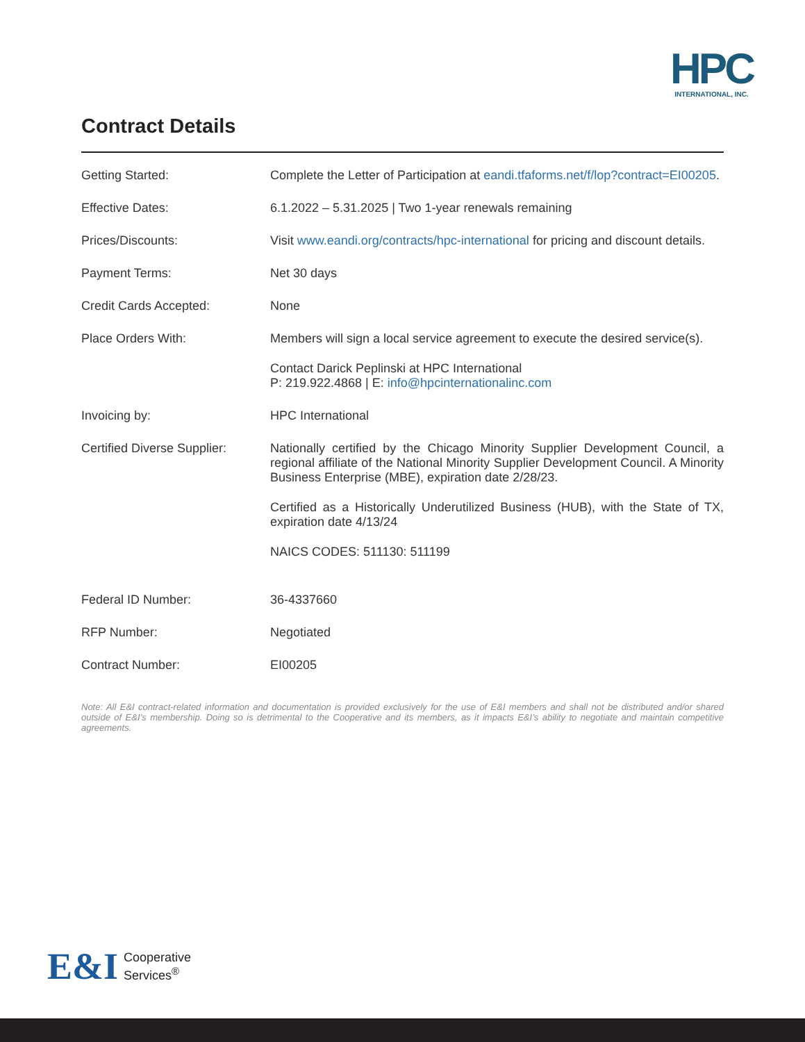HPC
INTERNATIONAL, INC.
Contract Details
| Getting Started: | Complete the Letter of Participation at eandi.tfaforms.net/f/lop?contract=EI00205 . |
| Effective Dates: | 6.1.2022 – 5.31.2025 / Two 1-year renewals remaining |
| Prices/Discounts: | Visit www.eandi.org/contracts/hpc-international for pricing and discount details. |
| Payment Terms: | Net 30 days |
| Credit Cards Accepted: | None |
| Place Orders With: | Members will sign a local service agreement to execute the desired service(s). Contact Darick Peplinski at HPC International P: 219.922.4868 / E: info@hpcinternationalinc.com |
| Invoicing by: | HPC International |
| Certified Diverse Supplier: | Nationally certified by the Chicago Minority Supplier Development Council, a regional affiliate of the National Minority Supplier Development Council. A Minority Business Enterprise (MBE), expiration date 2/28/23. Certified as a Historically Underutilized Business (HUB), with the State of TX, expiration date 4/13/24 NAICS CODES: 511130: 511199 |
| Federal ID Number: | 36-4337660 |
| RFP Number: | Negotiated |
| Contract Number: | EI00205 |
Note: All E&I contract-related information and documentation is provided exclusively for the use of E&I members and shall not be distributed and/or shared outside of E&I’s membership. Doing so is detrimental to the Cooperative and its members, as it impacts E&I’s ability to negotiate and maintain competitive agreements.
E&I Cooperative
Services<sup>®</sup>